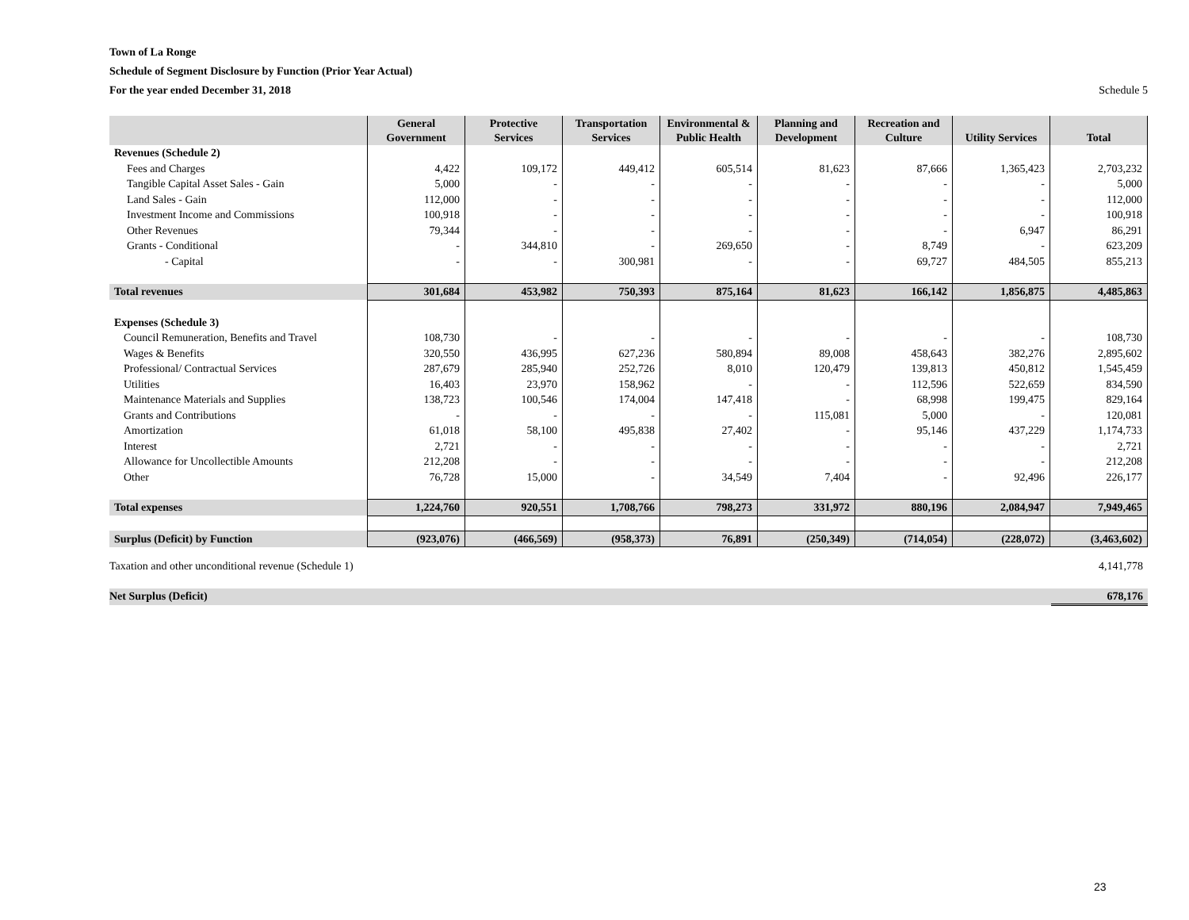Town of La Ronge
Schedule of Segment Disclosure by Function (Prior Year Actual)
For the year ended December 31, 2018
Schedule 5
| | General Government | Protective Services | Transportation Services | Environmental & Public Health | Planning and Development | Recreation and Culture | Utility Services | Total |
| --- | --- | --- | --- | --- | --- | --- | --- | --- |
| Revenues (Schedule 2) | | | | | | | | |
| Fees and Charges | 4,422 | 109,172 | 449,412 | 605,514 | 81,623 | 87,666 | 1,365,423 | 2,703,232 |
| Tangible Capital Asset Sales - Gain | 5,000 | - | - | - | - | - | - | 5,000 |
| Land Sales - Gain | 112,000 | - | - | - | - | - | - | 112,000 |
| Investment Income and Commissions | 100,918 | - | - | - | - | - | - | 100,918 |
| Other Revenues | 79,344 | - | - | - | - | - | 6,947 | 86,291 |
| Grants - Conditional | - | 344,810 | - | 269,650 | - | 8,749 | - | 623,209 |
| - Capital | - | - | 300,981 | - | - | 69,727 | 484,505 | 855,213 |
| Total revenues | 301,684 | 453,982 | 750,393 | 875,164 | 81,623 | 166,142 | 1,856,875 | 4,485,863 |
| Expenses (Schedule 3) | | | | | | | | |
| Council Remuneration, Benefits and Travel | 108,730 | - | - | - | - | - | - | 108,730 |
| Wages & Benefits | 320,550 | 436,995 | 627,236 | 580,894 | 89,008 | 458,643 | 382,276 | 2,895,602 |
| Professional/ Contractual Services | 287,679 | 285,940 | 252,726 | 8,010 | 120,479 | 139,813 | 450,812 | 1,545,459 |
| Utilities | 16,403 | 23,970 | 158,962 | - | - | 112,596 | 522,659 | 834,590 |
| Maintenance Materials and Supplies | 138,723 | 100,546 | 174,004 | 147,418 | - | 68,998 | 199,475 | 829,164 |
| Grants and Contributions | - | - | - | - | 115,081 | 5,000 | - | 120,081 |
| Amortization | 61,018 | 58,100 | 495,838 | 27,402 | - | 95,146 | 437,229 | 1,174,733 |
| Interest | 2,721 | - | - | - | - | - | - | 2,721 |
| Allowance for Uncollectible Amounts | 212,208 | - | - | - | - | - | - | 212,208 |
| Other | 76,728 | 15,000 | - | 34,549 | 7,404 | - | 92,496 | 226,177 |
| Total expenses | 1,224,760 | 920,551 | 1,708,766 | 798,273 | 331,972 | 880,196 | 2,084,947 | 7,949,465 |
| Surplus (Deficit) by Function | (923,076) | (466,569) | (958,373) | 76,891 | (250,349) | (714,054) | (228,072) | (3,463,602) |
| Taxation and other unconditional revenue (Schedule 1) | 4,141,778 |
| Net Surplus (Deficit) | 678,176 |
23